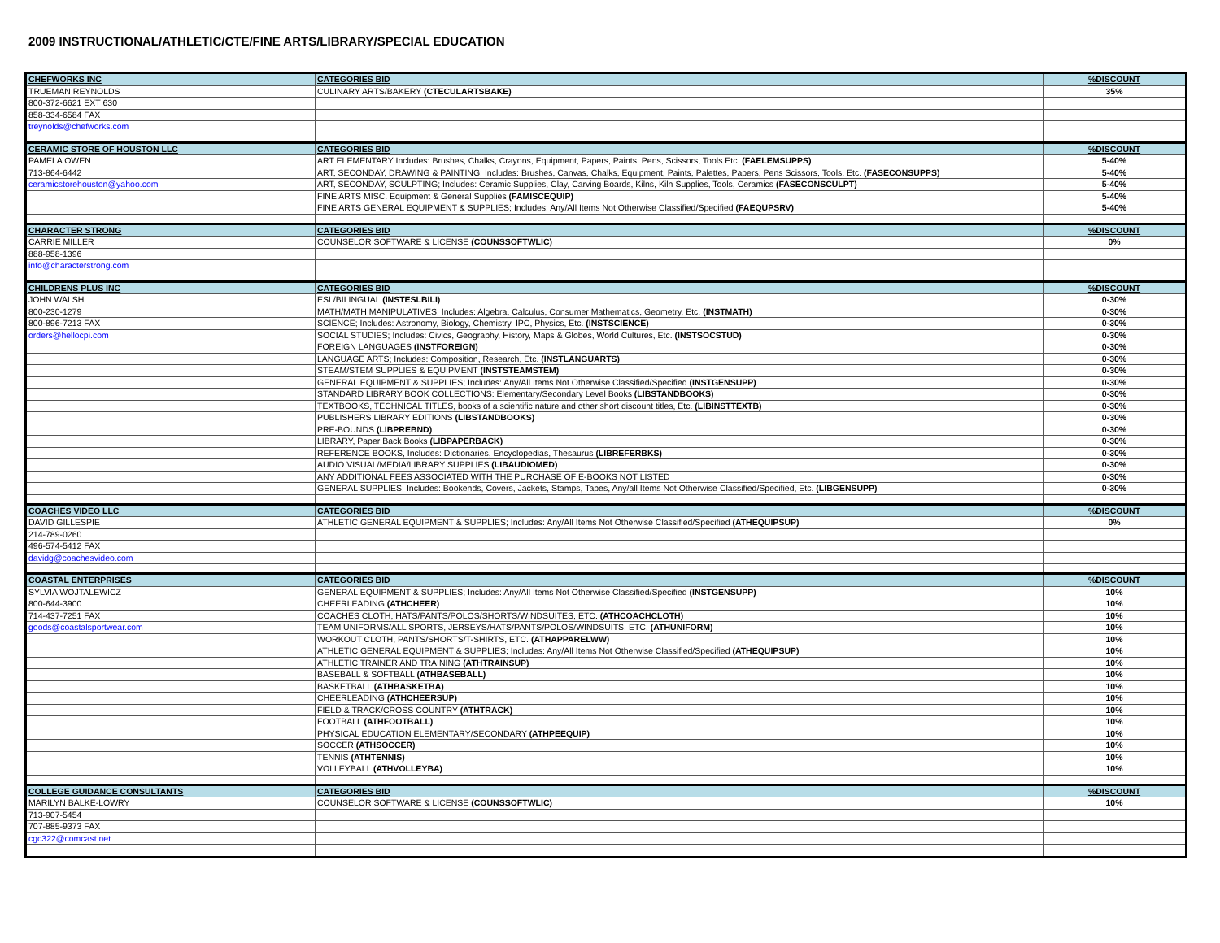2009 INSTRUCTIONAL/ATHLETIC/CTE/FINE ARTS/LIBRARY/SPECIAL EDUCATION
| CHEFWORKS INC | CATEGORIES BID | %DISCOUNT |
| TRUEMAN REYNOLDS | CULINARY ARTS/BAKERY (CTECULARTSBAKE) | 35% |
| 800-372-6621 EXT 630 | | |
| 858-334-6584 FAX | | |
| treynolds@chefworks.com | | |
| CERAMIC STORE OF HOUSTON LLC | CATEGORIES BID | %DISCOUNT |
| PAMELA OWEN | ART ELEMENTARY Includes: Brushes, Chalks, Crayons, Equipment, Papers, Paints, Pens, Scissors, Tools Etc. (FAELEMSUPPS) | 5-40% |
| 713-864-6442 | ART, SECONDAY, DRAWING & PAINTING; Includes: Brushes, Canvas, Chalks, Equipment, Paints, Palettes, Papers, Pens Scissors, Tools, Etc. (FASECONSUPPS) | 5-40% |
| ceramicstorehouston@yahoo.com | ART, SECONDAY, SCULPTING; Includes: Ceramic Supplies, Clay, Carving Boards, Kilns, Kiln Supplies, Tools, Ceramics (FASECONSCULPT) | 5-40% |
| | FINE ARTS MISC. Equipment & General Supplies (FAMISCEQUIP) | 5-40% |
| | FINE ARTS GENERAL EQUIPMENT & SUPPLIES; Includes: Any/All Items Not Otherwise Classified/Specified (FAEQUPSRV) | 5-40% |
| CHARACTER STRONG | CATEGORIES BID | %DISCOUNT |
| CARRIE MILLER | COUNSELOR SOFTWARE & LICENSE (COUNSSOFTWLIC) | 0% |
| 888-958-1396 | | |
| info@characterstrong.com | | |
| CHILDRENS PLUS INC | CATEGORIES BID | %DISCOUNT |
| JOHN WALSH | ESL/BILINGUAL (INSTESLBILI) | 0-30% |
| 800-230-1279 | MATH/MATH MANIPULATIVES; Includes: Algebra, Calculus, Consumer Mathematics, Geometry, Etc. (INSTMATH) | 0-30% |
| 800-896-7213 FAX | SCIENCE; Includes: Astronomy, Biology, Chemistry, IPC, Physics, Etc. (INSTSCIENCE) | 0-30% |
| orders@hellocpi.com | SOCIAL STUDIES; Includes: Civics, Geography, History, Maps & Globes, World Cultures, Etc. (INSTSOCSTUD) | 0-30% |
| | FOREIGN LANGUAGES (INSTFOREIGN) | 0-30% |
| | LANGUAGE ARTS; Includes: Composition, Research, Etc. (INSTLANGUARTS) | 0-30% |
| | STEAM/STEM SUPPLIES & EQUIPMENT (INSTSTEAMSTEM) | 0-30% |
| | GENERAL EQUIPMENT & SUPPLIES; Includes: Any/All Items Not Otherwise Classified/Specified (INSTGENSUPP) | 0-30% |
| | STANDARD LIBRARY BOOK COLLECTIONS: Elementary/Secondary Level Books (LIBSTANDBOOKS) | 0-30% |
| | TEXTBOOKS, TECHNICAL TITLES, books of a scientific nature and other short discount titles, Etc. (LIBINSTTEXTB) | 0-30% |
| | PUBLISHERS LIBRARY EDITIONS (LIBSTANDBOOKS) | 0-30% |
| | PRE-BOUNDS (LIBPREBND) | 0-30% |
| | LIBRARY, Paper Back Books (LIBPAPERBACK) | 0-30% |
| | REFERENCE BOOKS, Includes: Dictionaries, Encyclopedias, Thesaurus (LIBREFERBKS) | 0-30% |
| | AUDIO VISUAL/MEDIA/LIBRARY SUPPLIES (LIBAUDIOMED) | 0-30% |
| | ANY ADDITIONAL FEES ASSOCIATED WITH THE PURCHASE OF E-BOOKS NOT LISTED | 0-30% |
| | GENERAL SUPPLIES; Includes: Bookends, Covers, Jackets, Stamps, Tapes, Any/all Items Not Otherwise Classified/Specified, Etc. (LIBGENSUPP) | 0-30% |
| COACHES VIDEO LLC | CATEGORIES BID | %DISCOUNT |
| DAVID GILLESPIE | ATHLETIC GENERAL EQUIPMENT & SUPPLIES; Includes: Any/All Items Not Otherwise Classified/Specified (ATHEQUIPSUP) | 0% |
| 214-789-0260 | | |
| 496-574-5412 FAX | | |
| davidg@coachesvideo.com | | |
| COASTAL ENTERPRISES | CATEGORIES BID | %DISCOUNT |
| SYLVIA WOJTALEWICZ | GENERAL EQUIPMENT & SUPPLIES; Includes: Any/All Items Not Otherwise Classified/Specified (INSTGENSUPP) | 10% |
| 800-644-3900 | CHEERLEADING (ATHCHEER) | 10% |
| 714-437-7251 FAX | COACHES CLOTH, HATS/PANTS/POLOS/SHORTS/WINDSUITES, ETC. (ATHCOACHCLOTH) | 10% |
| goods@coastalsportwear.com | TEAM UNIFORMS/ALL SPORTS, JERSEYS/HATS/PANTS/POLOS/WINDSUITS, ETC. (ATHUNIFORM) | 10% |
| | WORKOUT CLOTH, PANTS/SHORTS/T-SHIRTS, ETC. (ATHAPPARELWW) | 10% |
| | ATHLETIC GENERAL EQUIPMENT & SUPPLIES; Includes: Any/All Items Not Otherwise Classified/Specified (ATHEQUIPSUP) | 10% |
| | ATHLETIC TRAINER AND TRAINING (ATHTRAINSUP) | 10% |
| | BASEBALL & SOFTBALL (ATHBASEBALL) | 10% |
| | BASKETBALL (ATHBASKETBA) | 10% |
| | CHEERLEADING (ATHCHEERSUP) | 10% |
| | FIELD & TRACK/CROSS COUNTRY (ATHTRACK) | 10% |
| | FOOTBALL (ATHFOOTBALL) | 10% |
| | PHYSICAL EDUCATION ELEMENTARY/SECONDARY (ATHPEEQUIP) | 10% |
| | SOCCER (ATHSOCCER) | 10% |
| | TENNIS (ATHTENNIS) | 10% |
| | VOLLEYBALL (ATHVOLLEYBA) | 10% |
| COLLEGE GUIDANCE CONSULTANTS | CATEGORIES BID | %DISCOUNT |
| MARILYN BALKE-LOWRY | COUNSELOR SOFTWARE & LICENSE (COUNSSOFTWLIC) | 10% |
| 713-907-5454 | | |
| 707-885-9373 FAX | | |
| cgc322@comcast.net | | |